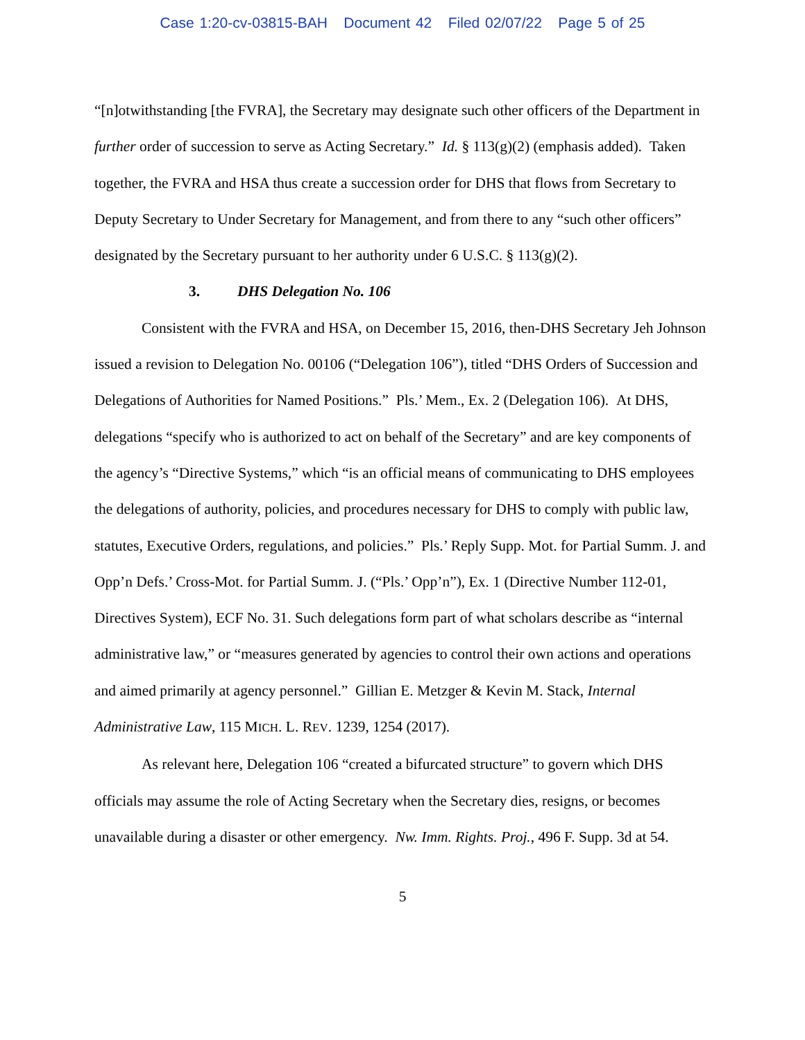Case 1:20-cv-03815-BAH Document 42 Filed 02/07/22 Page 5 of 25
“[n]otwithstanding [the FVRA], the Secretary may designate such other officers of the Department in further order of succession to serve as Acting Secretary.” Id. § 113(g)(2) (emphasis added). Taken together, the FVRA and HSA thus create a succession order for DHS that flows from Secretary to Deputy Secretary to Under Secretary for Management, and from there to any “such other officers” designated by the Secretary pursuant to her authority under 6 U.S.C. § 113(g)(2).
3. DHS Delegation No. 106
Consistent with the FVRA and HSA, on December 15, 2016, then-DHS Secretary Jeh Johnson issued a revision to Delegation No. 00106 (“Delegation 106”), titled “DHS Orders of Succession and Delegations of Authorities for Named Positions.” Pls.’ Mem., Ex. 2 (Delegation 106). At DHS, delegations “specify who is authorized to act on behalf of the Secretary” and are key components of the agency’s “Directive Systems,” which “is an official means of communicating to DHS employees the delegations of authority, policies, and procedures necessary for DHS to comply with public law, statutes, Executive Orders, regulations, and policies.” Pls.’ Reply Supp. Mot. for Partial Summ. J. and Opp’n Defs.’ Cross-Mot. for Partial Summ. J. (“Pls.’ Opp’n”), Ex. 1 (Directive Number 112-01, Directives System), ECF No. 31. Such delegations form part of what scholars describe as “internal administrative law,” or “measures generated by agencies to control their own actions and operations and aimed primarily at agency personnel.” Gillian E. Metzger & Kevin M. Stack, Internal Administrative Law, 115 MICH. L. REV. 1239, 1254 (2017).
As relevant here, Delegation 106 “created a bifurcated structure” to govern which DHS officials may assume the role of Acting Secretary when the Secretary dies, resigns, or becomes unavailable during a disaster or other emergency. Nw. Imm. Rights. Proj., 496 F. Supp. 3d at 54.
5